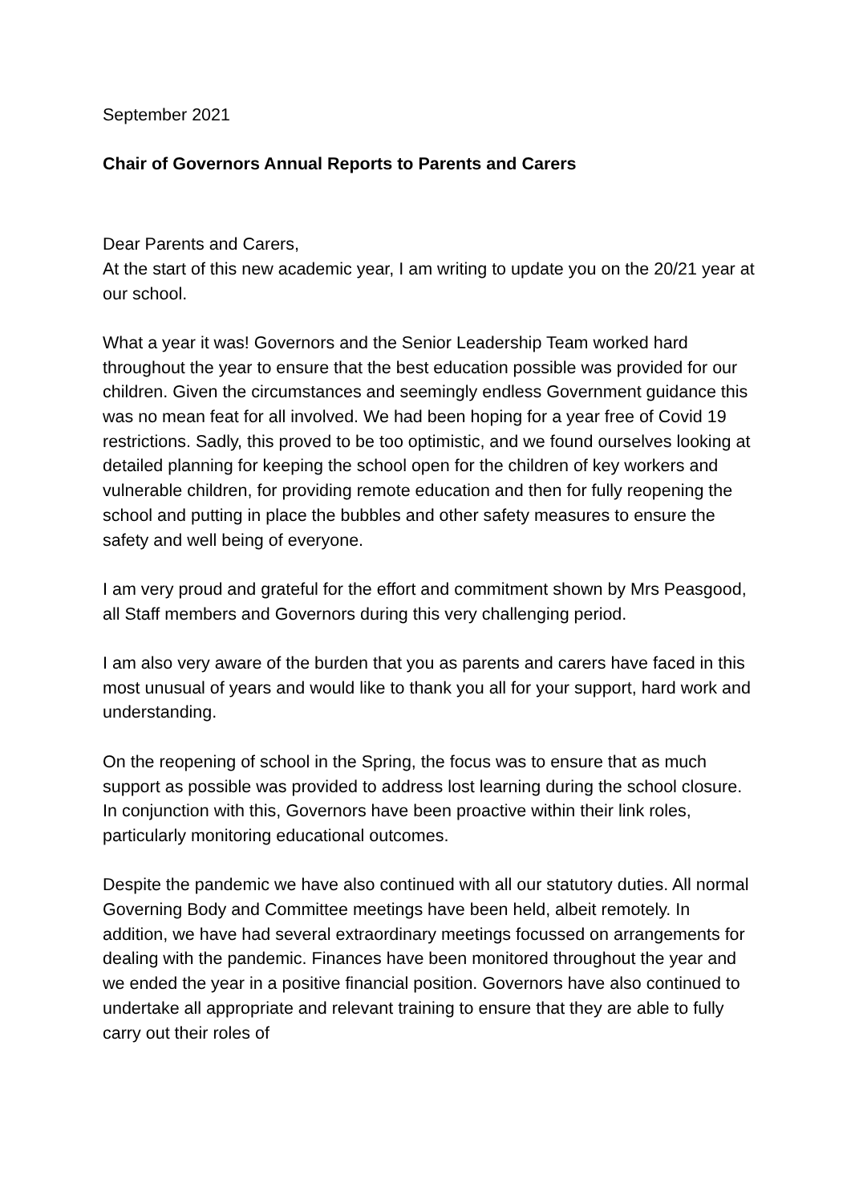September 2021
Chair of Governors Annual Reports to Parents and Carers
Dear Parents and Carers,
At the start of this new academic year, I am writing to update you on the 20/21 year at our school.
What a year it was! Governors and the Senior Leadership Team worked hard throughout the year to ensure that the best education possible was provided for our children. Given the circumstances and seemingly endless Government guidance this was no mean feat for all involved. We had been hoping for a year free of Covid 19 restrictions. Sadly, this proved to be too optimistic, and we found ourselves looking at detailed planning for keeping the school open for the children of key workers and vulnerable children, for providing remote education and then for fully reopening the school and putting in place the bubbles and other safety measures to ensure the safety and well being of everyone.
I am very proud and grateful for the effort and commitment shown by Mrs Peasgood, all Staff members and Governors during this very challenging period.
I am also very aware of the burden that you as parents and carers have faced in this most unusual of years and would like to thank you all for your support, hard work and understanding.
On the reopening of school in the Spring, the focus was to ensure that as much support as possible was provided to address lost learning during the school closure. In conjunction with this, Governors have been proactive within their link roles, particularly monitoring educational outcomes.
Despite the pandemic we have also continued with all our statutory duties. All normal Governing Body and Committee meetings have been held, albeit remotely. In addition, we have had several extraordinary meetings focussed on arrangements for dealing with the pandemic. Finances have been monitored throughout the year and we ended the year in a positive financial position. Governors have also continued to undertake all appropriate and relevant training to ensure that they are able to fully carry out their roles of